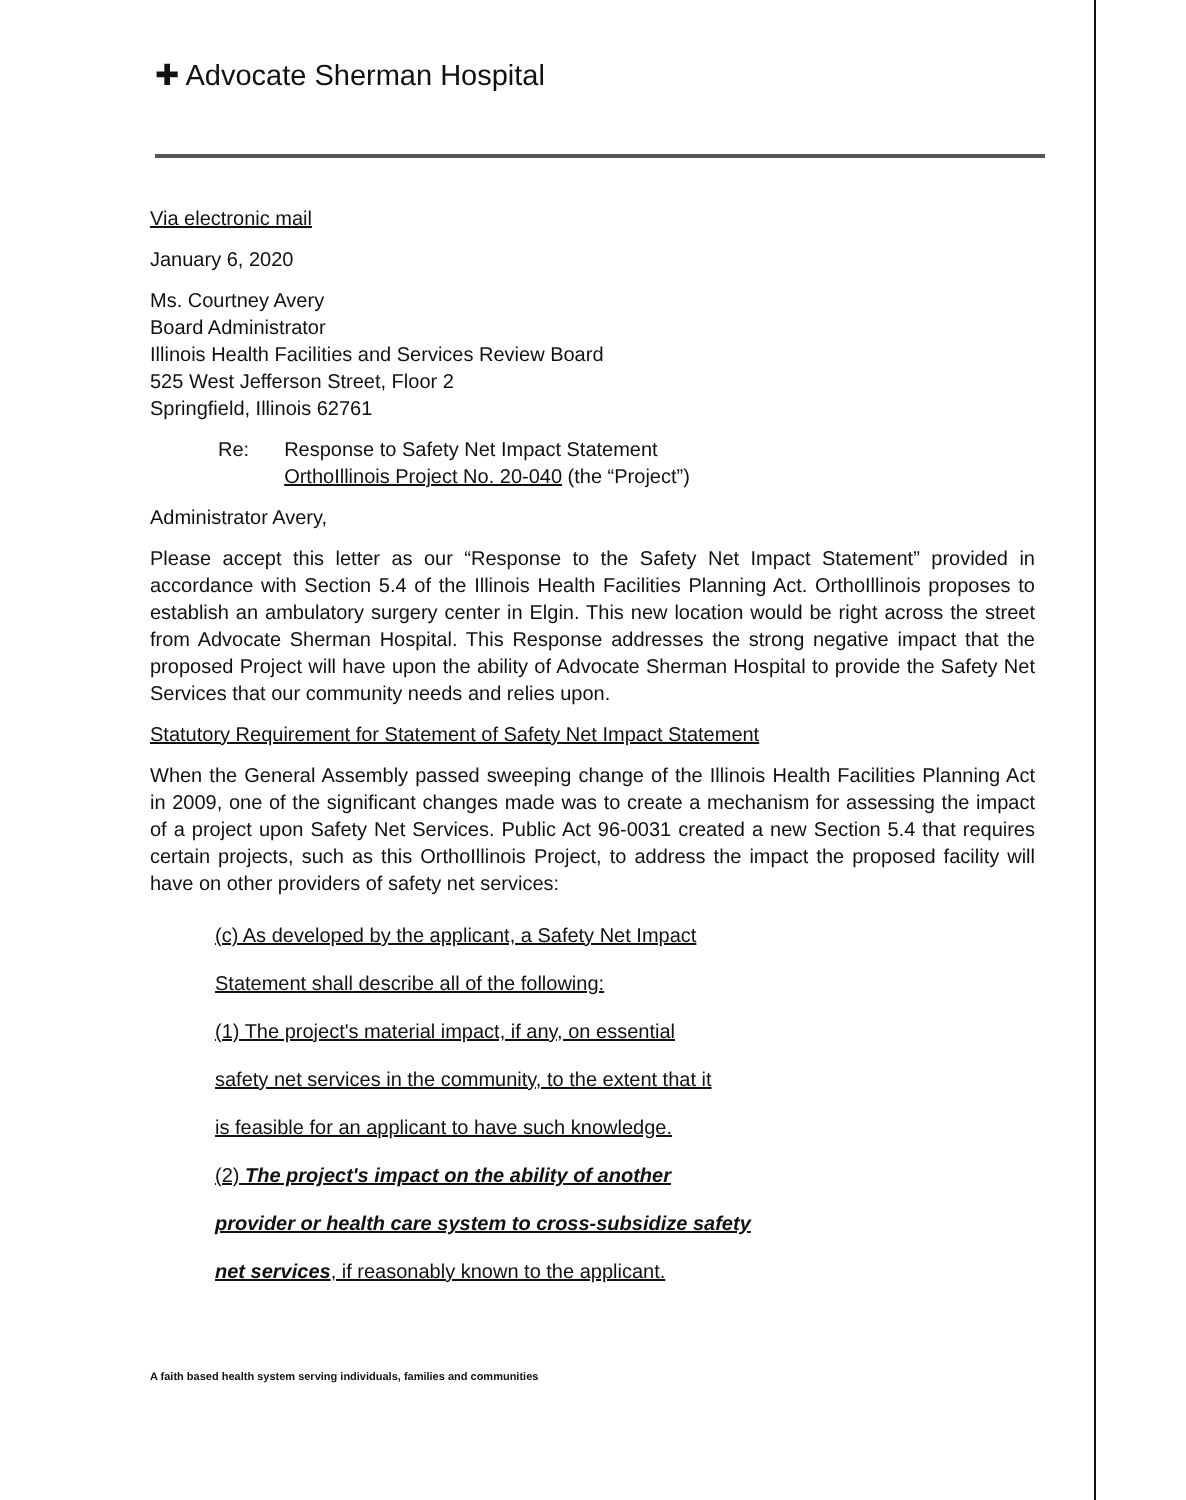✚ Advocate Sherman Hospital
Via electronic mail
January 6, 2020
Ms. Courtney Avery
Board Administrator
Illinois Health Facilities and Services Review Board
525 West Jefferson Street, Floor 2
Springfield, Illinois 62761
Re: Response to Safety Net Impact Statement
OrthoIllinois Project No. 20-040 (the “Project”)
Administrator Avery,
Please accept this letter as our “Response to the Safety Net Impact Statement” provided in accordance with Section 5.4 of the Illinois Health Facilities Planning Act. OrthoIllinois proposes to establish an ambulatory surgery center in Elgin. This new location would be right across the street from Advocate Sherman Hospital. This Response addresses the strong negative impact that the proposed Project will have upon the ability of Advocate Sherman Hospital to provide the Safety Net Services that our community needs and relies upon.
Statutory Requirement for Statement of Safety Net Impact Statement
When the General Assembly passed sweeping change of the Illinois Health Facilities Planning Act in 2009, one of the significant changes made was to create a mechanism for assessing the impact of a project upon Safety Net Services. Public Act 96-0031 created a new Section 5.4 that requires certain projects, such as this OrthoIllinois Project, to address the impact the proposed facility will have on other providers of safety net services:
(c) As developed by the applicant, a Safety Net Impact
Statement shall describe all of the following:
(1) The project's material impact, if any, on essential
safety net services in the community, to the extent that it
is feasible for an applicant to have such knowledge.
(2) The project's impact on the ability of another
provider or health care system to cross-subsidize safety
net services, if reasonably known to the applicant.
A faith based health system serving individuals, families and communities